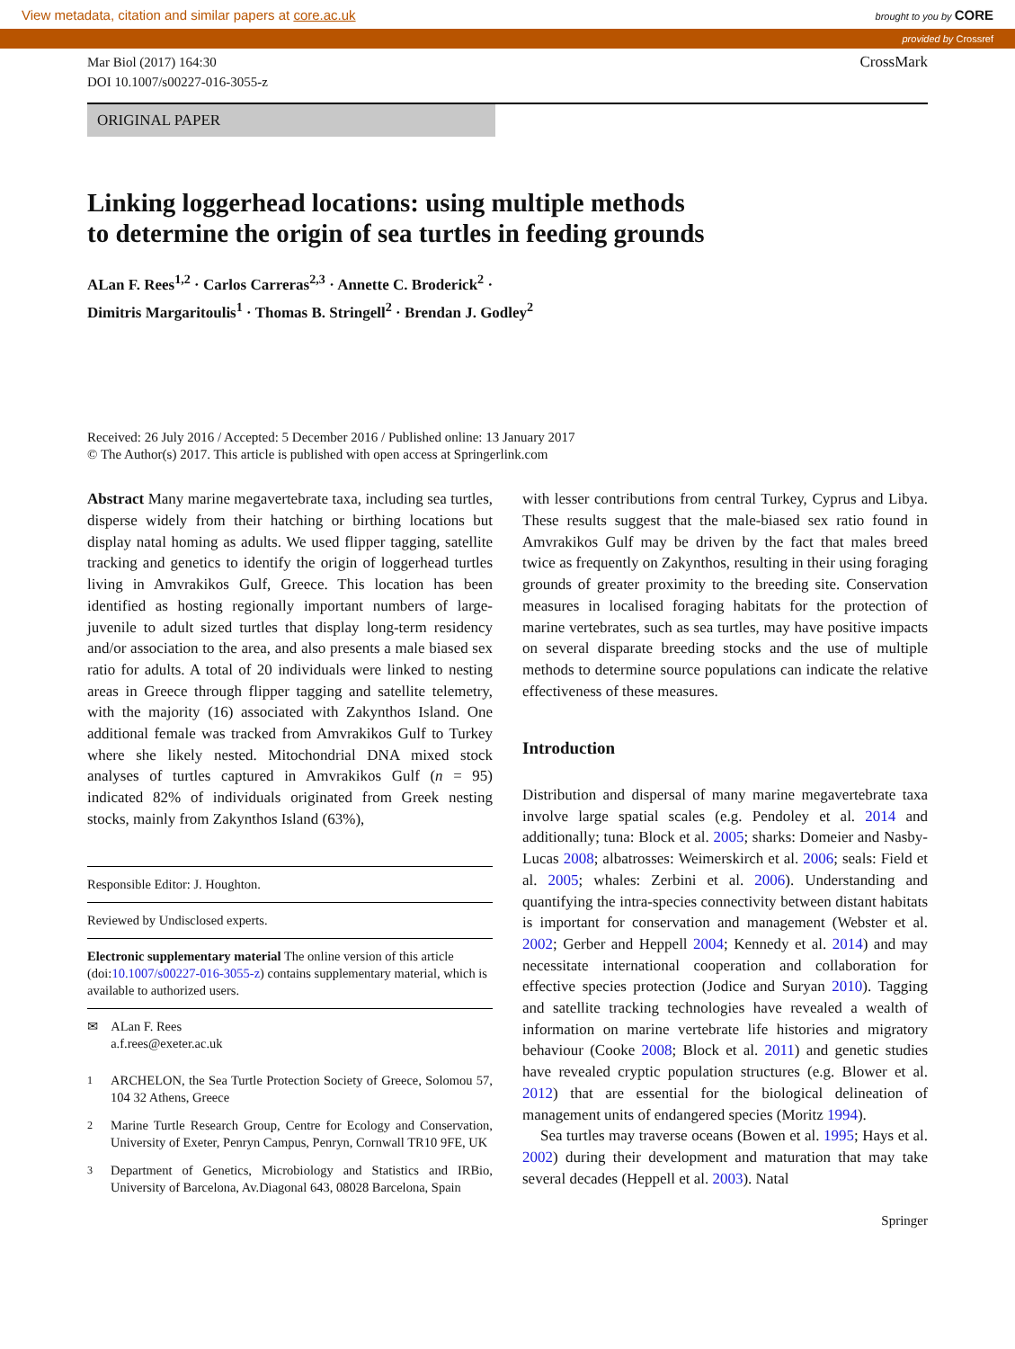View metadata, citation and similar papers at core.ac.uk brought to you by CORE
provided by Crossref
Mar Biol (2017) 164:30
DOI 10.1007/s00227-016-3055-z
CrossMark
ORIGINAL PAPER
Linking loggerhead locations: using multiple methods
to determine the origin of sea turtles in feeding grounds
ALan F. Rees<sup>1,2</sup> · Carlos Carreras<sup>2,3</sup> · Annette C. Broderick<sup>2</sup> ·
Dimitris Margaritoulis<sup>1</sup> · Thomas B. Stringell<sup>2</sup> · Brendan J. Godley<sup>2</sup>
Received: 26 July 2016 / Accepted: 5 December 2016 / Published online: 13 January 2017
© The Author(s) 2017. This article is published with open access at Springerlink.com
Abstract Many marine megavertebrate taxa, including sea turtles, disperse widely from their hatching or birthing locations but display natal homing as adults. We used flipper tagging, satellite tracking and genetics to identify the origin of loggerhead turtles living in Amvrakikos Gulf, Greece. This location has been identified as hosting regionally important numbers of large-juvenile to adult sized turtles that display long-term residency and/or association to the area, and also presents a male biased sex ratio for adults. A total of 20 individuals were linked to nesting areas in Greece through flipper tagging and satellite telemetry, with the majority (16) associated with Zakynthos Island. One additional female was tracked from Amvrakikos Gulf to Turkey where she likely nested. Mitochondrial DNA mixed stock analyses of turtles captured in Amvrakikos Gulf (n = 95) indicated 82% of individuals originated from Greek nesting stocks, mainly from Zakynthos Island (63%),
Responsible Editor: J. Houghton.
Reviewed by Undisclosed experts.
Electronic supplementary material The online version of this article (doi:10.1007/s00227-016-3055-z) contains supplementary material, which is available to authorized users.
✉ ALan F. Rees
a.f.rees@exeter.ac.uk
<sup>1</sup> ARCHELON, the Sea Turtle Protection Society of Greece, Solomou 57, 104 32 Athens, Greece
<sup>2</sup> Marine Turtle Research Group, Centre for Ecology and Conservation, University of Exeter, Penryn Campus, Penryn, Cornwall TR10 9FE, UK
<sup>3</sup> Department of Genetics, Microbiology and Statistics and IRBio, University of Barcelona, Av.Diagonal 643, 08028 Barcelona, Spain
with lesser contributions from central Turkey, Cyprus and Libya. These results suggest that the male-biased sex ratio found in Amvrakikos Gulf may be driven by the fact that males breed twice as frequently on Zakynthos, resulting in their using foraging grounds of greater proximity to the breeding site. Conservation measures in localised foraging habitats for the protection of marine vertebrates, such as sea turtles, may have positive impacts on several disparate breeding stocks and the use of multiple methods to determine source populations can indicate the relative effectiveness of these measures.
Introduction
Distribution and dispersal of many marine megavertebrate taxa involve large spatial scales (e.g. Pendoley et al. 2014 and additionally; tuna: Block et al. 2005; sharks: Domeier and Nasby-Lucas 2008; albatrosses: Weimerskirch et al. 2006; seals: Field et al. 2005; whales: Zerbini et al. 2006). Understanding and quantifying the intra-species connectivity between distant habitats is important for conservation and management (Webster et al. 2002; Gerber and Heppell 2004; Kennedy et al. 2014) and may necessitate international cooperation and collaboration for effective species protection (Jodice and Suryan 2010). Tagging and satellite tracking technologies have revealed a wealth of information on marine vertebrate life histories and migratory behaviour (Cooke 2008; Block et al. 2011) and genetic studies have revealed cryptic population structures (e.g. Blower et al. 2012) that are essential for the biological delineation of management units of endangered species (Moritz 1994).
Sea turtles may traverse oceans (Bowen et al. 1995; Hays et al. 2002) during their development and maturation that may take several decades (Heppell et al. 2003). Natal
Springer